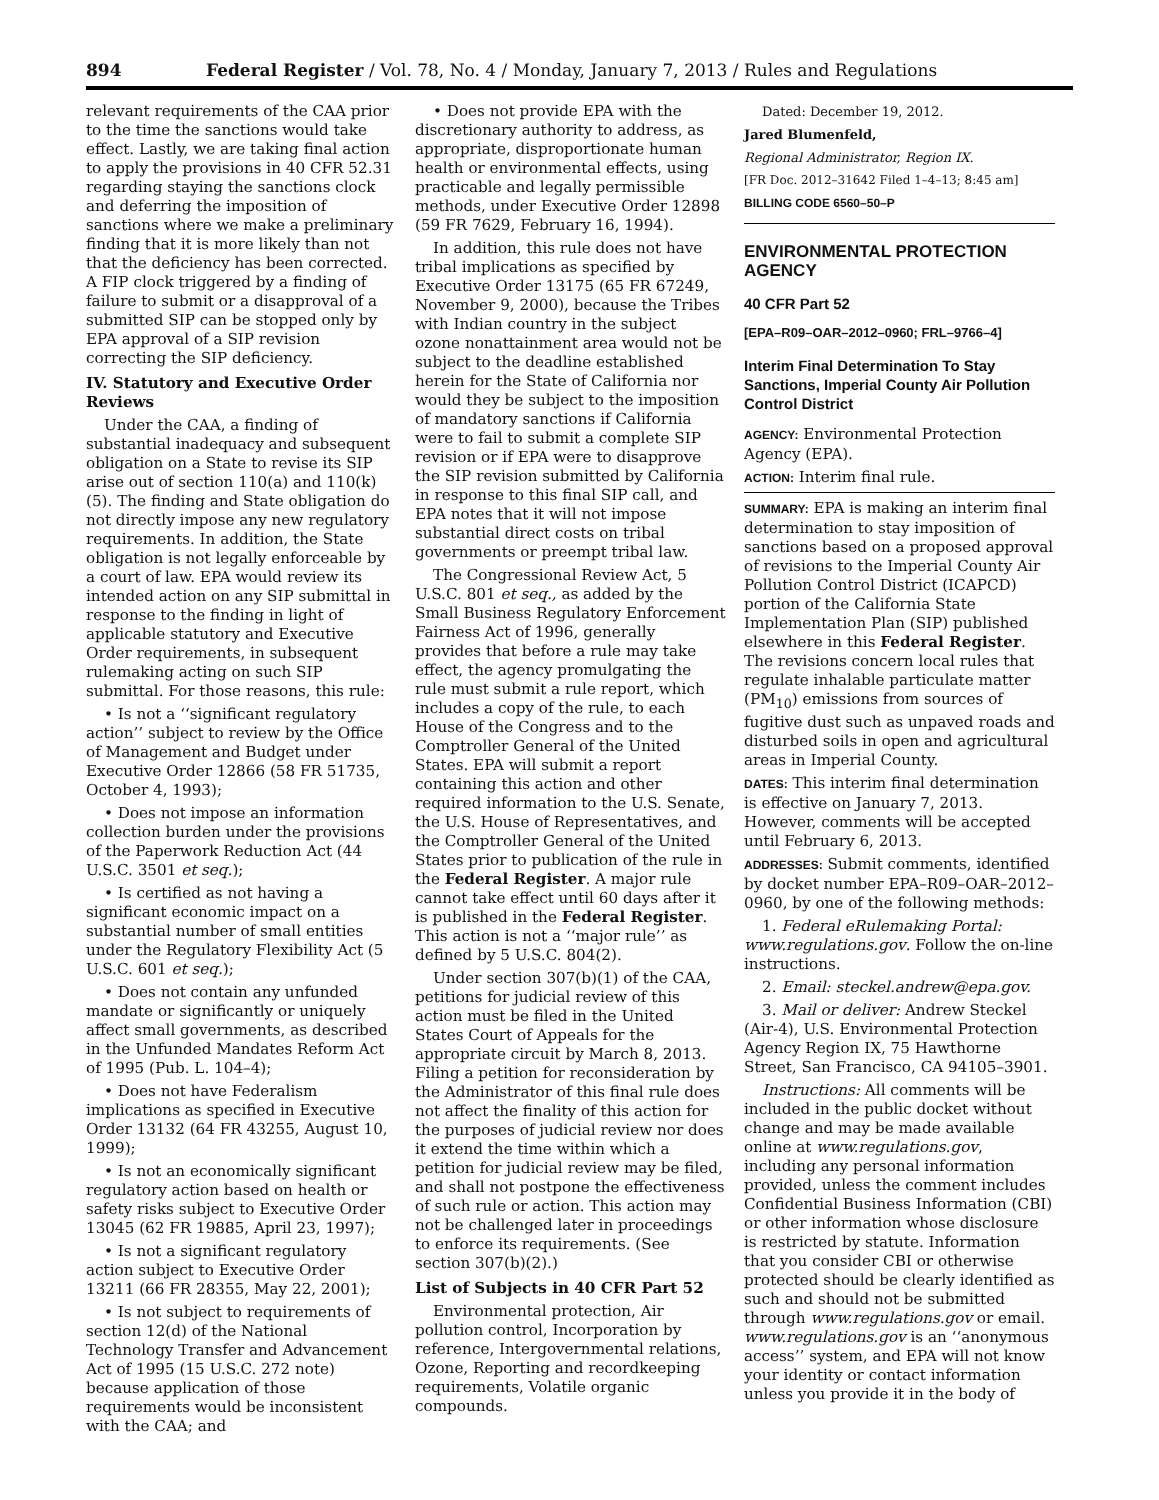894 Federal Register / Vol. 78, No. 4 / Monday, January 7, 2013 / Rules and Regulations
relevant requirements of the CAA prior to the time the sanctions would take effect. Lastly, we are taking final action to apply the provisions in 40 CFR 52.31 regarding staying the sanctions clock and deferring the imposition of sanctions where we make a preliminary finding that it is more likely than not that the deficiency has been corrected. A FIP clock triggered by a finding of failure to submit or a disapproval of a submitted SIP can be stopped only by EPA approval of a SIP revision correcting the SIP deficiency.
IV. Statutory and Executive Order Reviews
Under the CAA, a finding of substantial inadequacy and subsequent obligation on a State to revise its SIP arise out of section 110(a) and 110(k)(5). The finding and State obligation do not directly impose any new regulatory requirements. In addition, the State obligation is not legally enforceable by a court of law. EPA would review its intended action on any SIP submittal in response to the finding in light of applicable statutory and Executive Order requirements, in subsequent rulemaking acting on such SIP submittal. For those reasons, this rule:
• Is not a ‘‘significant regulatory action’’ subject to review by the Office of Management and Budget under Executive Order 12866 (58 FR 51735, October 4, 1993);
• Does not impose an information collection burden under the provisions of the Paperwork Reduction Act (44 U.S.C. 3501 et seq.);
• Is certified as not having a significant economic impact on a substantial number of small entities under the Regulatory Flexibility Act (5 U.S.C. 601 et seq.);
• Does not contain any unfunded mandate or significantly or uniquely affect small governments, as described in the Unfunded Mandates Reform Act of 1995 (Pub. L. 104–4);
• Does not have Federalism implications as specified in Executive Order 13132 (64 FR 43255, August 10, 1999);
• Is not an economically significant regulatory action based on health or safety risks subject to Executive Order 13045 (62 FR 19885, April 23, 1997);
• Is not a significant regulatory action subject to Executive Order 13211 (66 FR 28355, May 22, 2001);
• Is not subject to requirements of section 12(d) of the National Technology Transfer and Advancement Act of 1995 (15 U.S.C. 272 note) because application of those requirements would be inconsistent with the CAA; and
• Does not provide EPA with the discretionary authority to address, as appropriate, disproportionate human health or environmental effects, using practicable and legally permissible methods, under Executive Order 12898 (59 FR 7629, February 16, 1994).
In addition, this rule does not have tribal implications as specified by Executive Order 13175 (65 FR 67249, November 9, 2000), because the Tribes with Indian country in the subject ozone nonattainment area would not be subject to the deadline established herein for the State of California nor would they be subject to the imposition of mandatory sanctions if California were to fail to submit a complete SIP revision or if EPA were to disapprove the SIP revision submitted by California in response to this final SIP call, and EPA notes that it will not impose substantial direct costs on tribal governments or preempt tribal law.
The Congressional Review Act, 5 U.S.C. 801 et seq., as added by the Small Business Regulatory Enforcement Fairness Act of 1996, generally provides that before a rule may take effect, the agency promulgating the rule must submit a rule report, which includes a copy of the rule, to each House of the Congress and to the Comptroller General of the United States. EPA will submit a report containing this action and other required information to the U.S. Senate, the U.S. House of Representatives, and the Comptroller General of the United States prior to publication of the rule in the Federal Register. A major rule cannot take effect until 60 days after it is published in the Federal Register. This action is not a ‘‘major rule’’ as defined by 5 U.S.C. 804(2).
Under section 307(b)(1) of the CAA, petitions for judicial review of this action must be filed in the United States Court of Appeals for the appropriate circuit by March 8, 2013. Filing a petition for reconsideration by the Administrator of this final rule does not affect the finality of this action for the purposes of judicial review nor does it extend the time within which a petition for judicial review may be filed, and shall not postpone the effectiveness of such rule or action. This action may not be challenged later in proceedings to enforce its requirements. (See section 307(b)(2).)
List of Subjects in 40 CFR Part 52
Environmental protection, Air pollution control, Incorporation by reference, Intergovernmental relations, Ozone, Reporting and recordkeeping requirements, Volatile organic compounds.
Dated: December 19, 2012.
Jared Blumenfeld,
Regional Administrator, Region IX.
[FR Doc. 2012–31642 Filed 1–4–13; 8:45 am]
BILLING CODE 6560–50–P
ENVIRONMENTAL PROTECTION AGENCY
40 CFR Part 52
[EPA–R09–OAR–2012–0960; FRL–9766–4]
Interim Final Determination To Stay Sanctions, Imperial County Air Pollution Control District
AGENCY: Environmental Protection Agency (EPA).
ACTION: Interim final rule.
SUMMARY: EPA is making an interim final determination to stay imposition of sanctions based on a proposed approval of revisions to the Imperial County Air Pollution Control District (ICAPCD) portion of the California State Implementation Plan (SIP) published elsewhere in this Federal Register. The revisions concern local rules that regulate inhalable particulate matter (PM<sub>10</sub>) emissions from sources of fugitive dust such as unpaved roads and disturbed soils in open and agricultural areas in Imperial County.
DATES: This interim final determination is effective on January 7, 2013. However, comments will be accepted until February 6, 2013.
ADDRESSES: Submit comments, identified by docket number EPA–R09–OAR–2012–0960, by one of the following methods:
1. Federal eRulemaking Portal: www.regulations.gov. Follow the on-line instructions.
2. Email: steckel.andrew@epa.gov.
3. Mail or deliver: Andrew Steckel (Air-4), U.S. Environmental Protection Agency Region IX, 75 Hawthorne Street, San Francisco, CA 94105–3901.
Instructions: All comments will be included in the public docket without change and may be made available online at www.regulations.gov, including any personal information provided, unless the comment includes Confidential Business Information (CBI) or other information whose disclosure is restricted by statute. Information that you consider CBI or otherwise protected should be clearly identified as such and should not be submitted through www.regulations.gov or email. www.regulations.gov is an ‘‘anonymous access’’ system, and EPA will not know your identity or contact information unless you provide it in the body of